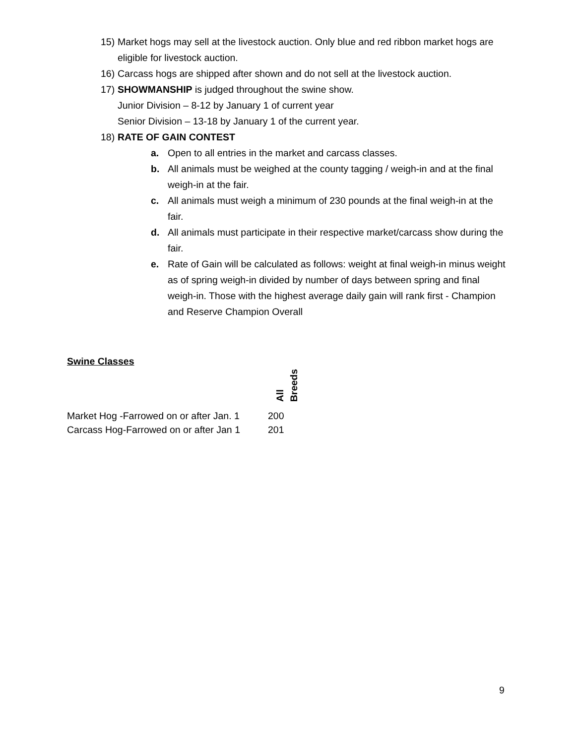15) Market hogs may sell at the livestock auction. Only blue and red ribbon market hogs are eligible for livestock auction.
16) Carcass hogs are shipped after shown and do not sell at the livestock auction.
17) SHOWMANSHIP is judged throughout the swine show.
Junior Division – 8-12 by January 1 of current year
Senior Division – 13-18 by January 1 of the current year.
18) RATE OF GAIN CONTEST
a. Open to all entries in the market and carcass classes.
b. All animals must be weighed at the county tagging / weigh-in and at the final weigh-in at the fair.
c. All animals must weigh a minimum of 230 pounds at the final weigh-in at the fair.
d. All animals must participate in their respective market/carcass show during the fair.
e. Rate of Gain will be calculated as follows: weight at final weigh-in minus weight as of spring weigh-in divided by number of days between spring and final weigh-in. Those with the highest average daily gain will rank first - Champion and Reserve Champion Overall
| Swine Classes | All Breeds |
| Market Hog -Farrowed on or after Jan. 1 | 200 |
| Carcass Hog-Farrowed on or after Jan 1 | 201 |
9